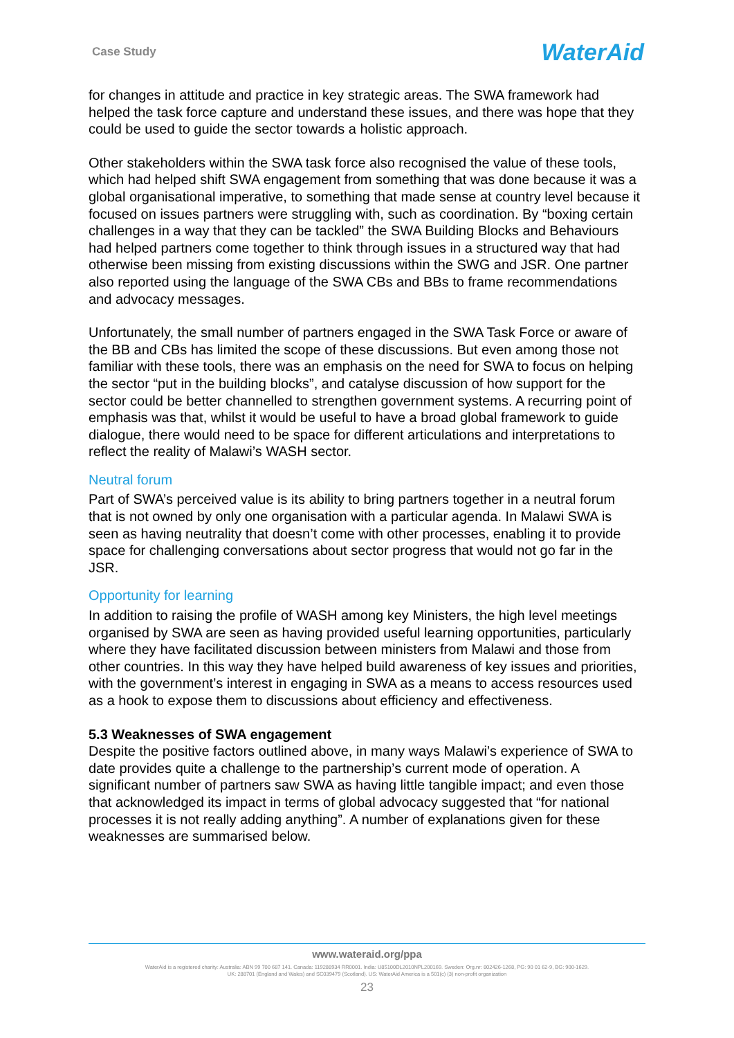Case Study WaterAid
for changes in attitude and practice in key strategic areas. The SWA framework had helped the task force capture and understand these issues, and there was hope that they could be used to guide the sector towards a holistic approach.
Other stakeholders within the SWA task force also recognised the value of these tools, which had helped shift SWA engagement from something that was done because it was a global organisational imperative, to something that made sense at country level because it focused on issues partners were struggling with, such as coordination. By “boxing certain challenges in a way that they can be tackled” the SWA Building Blocks and Behaviours had helped partners come together to think through issues in a structured way that had otherwise been missing from existing discussions within the SWG and JSR. One partner also reported using the language of the SWA CBs and BBs to frame recommendations and advocacy messages.
Unfortunately, the small number of partners engaged in the SWA Task Force or aware of the BB and CBs has limited the scope of these discussions. But even among those not familiar with these tools, there was an emphasis on the need for SWA to focus on helping the sector “put in the building blocks”, and catalyse discussion of how support for the sector could be better channelled to strengthen government systems. A recurring point of emphasis was that, whilst it would be useful to have a broad global framework to guide dialogue, there would need to be space for different articulations and interpretations to reflect the reality of Malawi’s WASH sector.
Neutral forum
Part of SWA’s perceived value is its ability to bring partners together in a neutral forum that is not owned by only one organisation with a particular agenda. In Malawi SWA is seen as having neutrality that doesn’t come with other processes, enabling it to provide space for challenging conversations about sector progress that would not go far in the JSR.
Opportunity for learning
In addition to raising the profile of WASH among key Ministers, the high level meetings organised by SWA are seen as having provided useful learning opportunities, particularly where they have facilitated discussion between ministers from Malawi and those from other countries. In this way they have helped build awareness of key issues and priorities, with the government’s interest in engaging in SWA as a means to access resources used as a hook to expose them to discussions about efficiency and effectiveness.
5.3 Weaknesses of SWA engagement
Despite the positive factors outlined above, in many ways Malawi’s experience of SWA to date provides quite a challenge to the partnership’s current mode of operation. A significant number of partners saw SWA as having little tangible impact; and even those that acknowledged its impact in terms of global advocacy suggested that “for national processes it is not really adding anything”. A number of explanations given for these weaknesses are summarised below.
www.wateraid.org/ppa
WaterAid is a registered charity: Australia: ABN 99 700 687 141. Canada: 119288934 RR0001. India: U85100DL2010NPL200169. Sweden: Org.nr: 802426-1268, PG: 90 01 62-9, BG: 900-1629.
UK: 288701 (England and Wales) and SC039479 (Scotland). US: WaterAid America is a 501(c) (3) non-profit organization
23